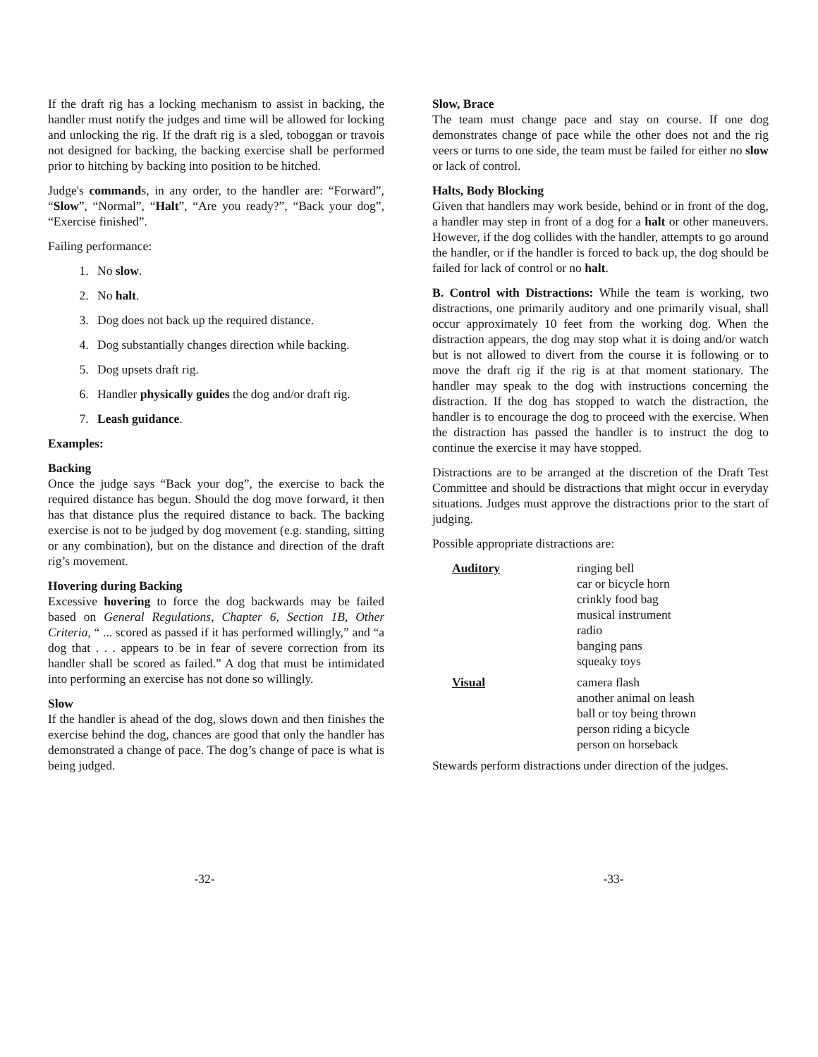If the draft rig has a locking mechanism to assist in backing, the handler must notify the judges and time will be allowed for locking and unlocking the rig. If the draft rig is a sled, toboggan or travois not designed for backing, the backing exercise shall be performed prior to hitching by backing into position to be hitched.
Judge's commands, in any order, to the handler are: “Forward”, “Slow”, “Normal”, “Halt”, “Are you ready?”, “Back your dog”, “Exercise finished”.
Failing performance:
1. No slow.
2. No halt.
3. Dog does not back up the required distance.
4. Dog substantially changes direction while backing.
5. Dog upsets draft rig.
6. Handler physically guides the dog and/or draft rig.
7. Leash guidance.
Examples:
Backing
Once the judge says “Back your dog”, the exercise to back the required distance has begun. Should the dog move forward, it then has that distance plus the required distance to back. The backing exercise is not to be judged by dog movement (e.g. standing, sitting or any combination), but on the distance and direction of the draft rig’s movement.
Hovering during Backing
Excessive hovering to force the dog backwards may be failed based on General Regulations, Chapter 6, Section 1B, Other Criteria, “ ... scored as passed if it has performed willingly,” and “a dog that . . . appears to be in fear of severe correction from its handler shall be scored as failed.” A dog that must be intimidated into performing an exercise has not done so willingly.
Slow
If the handler is ahead of the dog, slows down and then finishes the exercise behind the dog, chances are good that only the handler has demonstrated a change of pace. The dog’s change of pace is what is being judged.
Slow, Brace
The team must change pace and stay on course. If one dog demonstrates change of pace while the other does not and the rig veers or turns to one side, the team must be failed for either no slow or lack of control.
Halts, Body Blocking
Given that handlers may work beside, behind or in front of the dog, a handler may step in front of a dog for a halt or other maneuvers. However, if the dog collides with the handler, attempts to go around the handler, or if the handler is forced to back up, the dog should be failed for lack of control or no halt.
B. Control with Distractions: While the team is working, two distractions, one primarily auditory and one primarily visual, shall occur approximately 10 feet from the working dog. When the distraction appears, the dog may stop what it is doing and/or watch but is not allowed to divert from the course it is following or to move the draft rig if the rig is at that moment stationary. The handler may speak to the dog with instructions concerning the distraction. If the dog has stopped to watch the distraction, the handler is to encourage the dog to proceed with the exercise. When the distraction has passed the handler is to instruct the dog to continue the exercise it may have stopped.
Distractions are to be arranged at the discretion of the Draft Test Committee and should be distractions that might occur in everyday situations. Judges must approve the distractions prior to the start of judging.
Possible appropriate distractions are:
| Auditory | ringing bell car or bicycle horn crinkly food bag musical instrument radio banging pans squeaky toys |
| Visual | camera flash another animal on leash ball or toy being thrown person riding a bicycle person on horseback |
Stewards perform distractions under direction of the judges.
-32- -33-